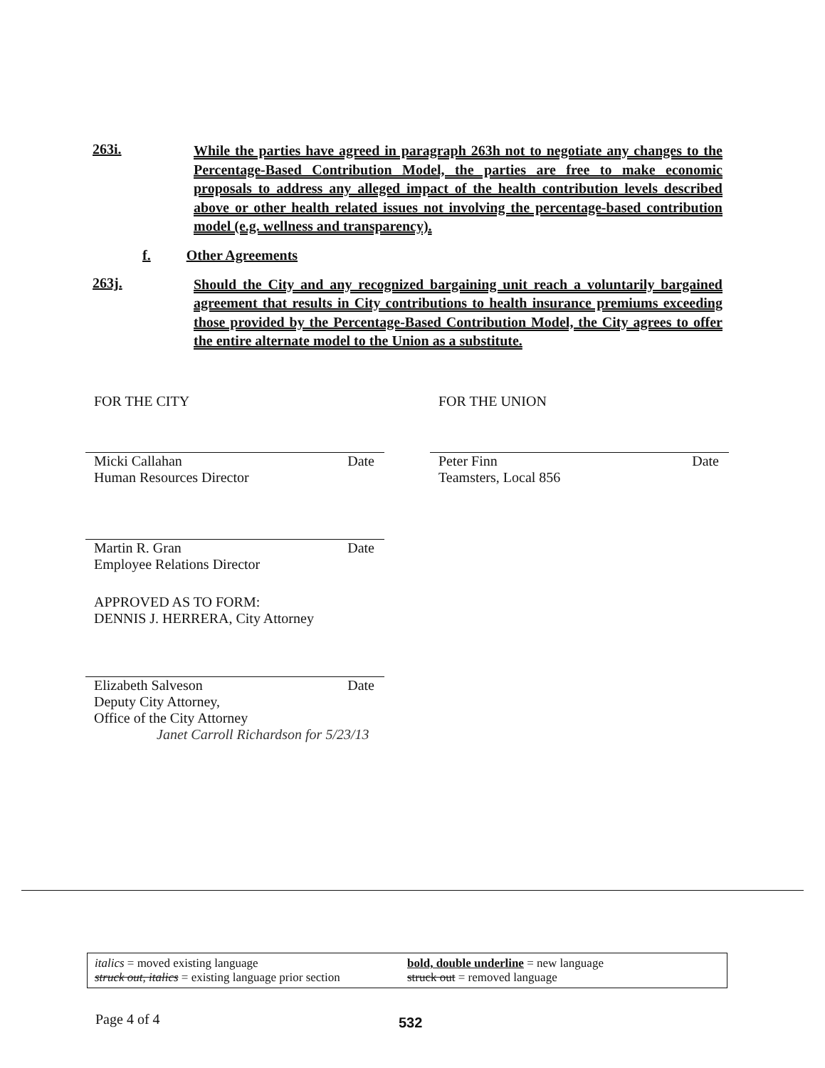263i.
While the parties have agreed in paragraph 263h not to negotiate any changes to the Percentage-Based Contribution Model, the parties are free to make economic proposals to address any alleged impact of the health contribution levels described above or other health related issues not involving the percentage-based contribution model (e.g. wellness and transparency).
f. Other Agreements
263j.
Should the City and any recognized bargaining unit reach a voluntarily bargained agreement that results in City contributions to health insurance premiums exceeding those provided by the Percentage-Based Contribution Model, the City agrees to offer the entire alternate model to the Union as a substitute.
FOR THE CITY
Micki Callahan
Human Resources Director Date
Martin R. Gran
Employee Relations Director Date
APPROVED AS TO FORM:
DENNIS J. HERRERA, City Attorney
Elizabeth Salveson
Deputy City Attorney,
Office of the City Attorney Date
Janet Carroll Richardson for 5/23/13
FOR THE UNION
Peter Finn
Teamsters, Local 856 Date
italics = moved existing language
struck out, italics = existing language prior section
bold, double underline = new language
struck out = removed language
Page 4 of 4 532